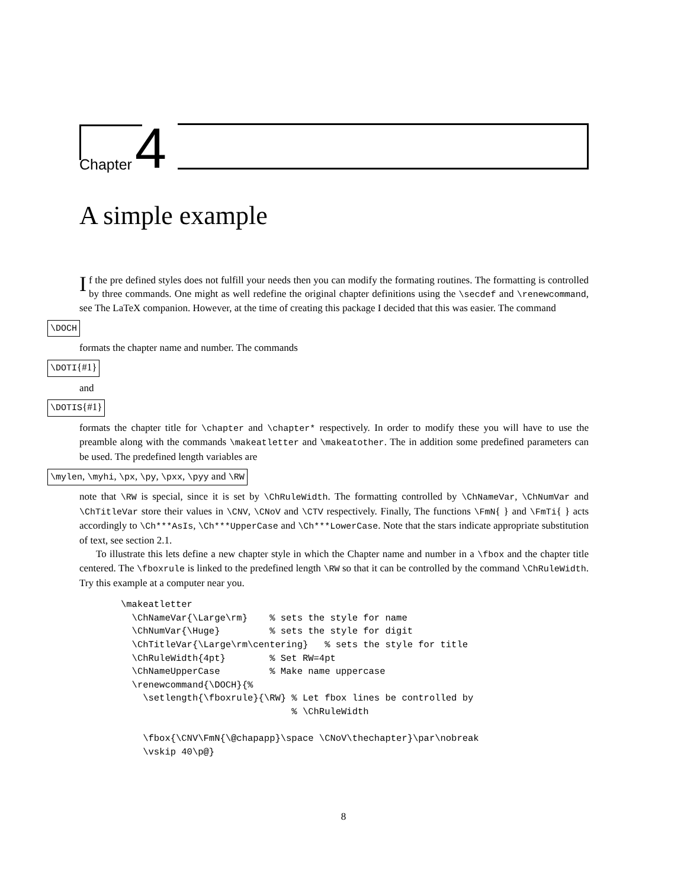Chapter 4
A simple example
If the pre defined styles does not fulfill your needs then you can modify the formating routines. The formatting is controlled by three commands. One might as well redefine the original chapter definitions using the \secdef and \renewcommand, see The LaTeX companion. However, at the time of creating this package I decided that this was easier. The command
\DOCH
formats the chapter name and number. The commands
\DOTI{#1}
and
\DOTIS{#1}
formats the chapter title for \chapter and \chapter* respectively. In order to modify these you will have to use the preamble along with the commands \makeatletter and \makeatother. The in addition some predefined parameters can be used. The predefined length variables are
\mylen, \myhi, \px, \py, \pxx, \pyy and \RW
note that \RW is special, since it is set by \ChRuleWidth. The formatting controlled by \ChNameVar, \ChNumVar and \ChTitleVar store their values in \CNV, \CNoV and \CTV respectively. Finally, The functions \FmN{ } and \FmTi{ } acts accordingly to \Ch***AsIs, \Ch***UpperCase and \Ch***LowerCase. Note that the stars indicate appropriate substitution of text, see section 2.1.
To illustrate this lets define a new chapter style in which the Chapter name and number in a \fbox and the chapter title centered. The \fboxrule is linked to the predefined length \RW so that it can be controlled by the command \ChRuleWidth. Try this example at a computer near you.
\makeatletter
  \ChNameVar{\Large\rm}    % sets the style for name
  \ChNumVar{\Huge}         % sets the style for digit
  \ChTitleVar{\Large\rm\centering}   % sets the style for title
  \ChRuleWidth{4pt}        % Set RW=4pt
  \ChNameUpperCase         % Make name uppercase
  \renewcommand{\DOCH}{%
    \setlength{\fboxrule}{\RW} % Let fbox lines be controlled by
                               % \ChRuleWidth

    \fbox{\CNV\FmN{\@chapapp}\space \CNoV\thechapter}\par\nobreak
    \vskip 40\p@}
8